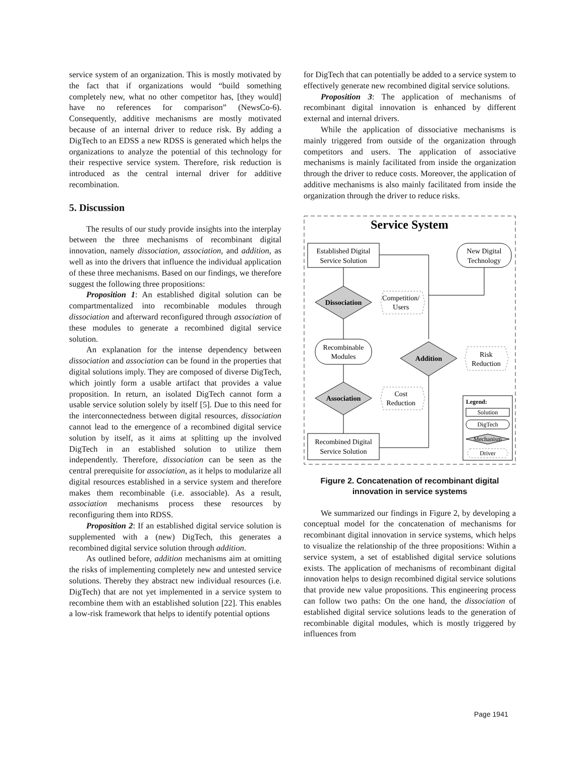service system of an organization. This is mostly motivated by the fact that if organizations would “build something completely new, what no other competitor has, [they would] have no references for comparison” (NewsCo-6). Consequently, additive mechanisms are mostly motivated because of an internal driver to reduce risk. By adding a DigTech to an EDSS a new RDSS is generated which helps the organizations to analyze the potential of this technology for their respective service system. Therefore, risk reduction is introduced as the central internal driver for additive recombination.
5. Discussion
The results of our study provide insights into the interplay between the three mechanisms of recombinant digital innovation, namely dissociation, association, and addition, as well as into the drivers that influence the individual application of these three mechanisms. Based on our findings, we therefore suggest the following three propositions:
Proposition 1: An established digital solution can be compartmentalized into recombinable modules through dissociation and afterward reconfigured through association of these modules to generate a recombined digital service solution.
An explanation for the intense dependency between dissociation and association can be found in the properties that digital solutions imply. They are composed of diverse DigTech, which jointly form a usable artifact that provides a value proposition. In return, an isolated DigTech cannot form a usable service solution solely by itself [5]. Due to this need for the interconnectedness between digital resources, dissociation cannot lead to the emergence of a recombined digital service solution by itself, as it aims at splitting up the involved DigTech in an established solution to utilize them independently. Therefore, dissociation can be seen as the central prerequisite for association, as it helps to modularize all digital resources established in a service system and therefore makes them recombinable (i.e. associable). As a result, association mechanisms process these resources by reconfiguring them into RDSS.
Proposition 2: If an established digital service solution is supplemented with a (new) DigTech, this generates a recombined digital service solution through addition.
As outlined before, addition mechanisms aim at omitting the risks of implementing completely new and untested service solutions. Thereby they abstract new individual resources (i.e. DigTech) that are not yet implemented in a service system to recombine them with an established solution [22]. This enables a low-risk framework that helps to identify potential options
for DigTech that can potentially be added to a service system to effectively generate new recombined digital service solutions.
Proposition 3: The application of mechanisms of recombinant digital innovation is enhanced by different external and internal drivers.
While the application of dissociative mechanisms is mainly triggered from outside of the organization through competitors and users. The application of associative mechanisms is mainly facilitated from inside the organization through the driver to reduce costs. Moreover, the application of additive mechanisms is also mainly facilitated from inside the organization through the driver to reduce risks.
Service System
Established Digital
Service Solution
New Digital
Technology
Dissociation
Competition/
Users
Recombinable
Modules
Addition
Risk
Reduction
Association
Cost
Reduction
Recombined Digital
Service Solution
Legend:
Solution
DigTech
Mechanism
Driver
Figure 2. Concatenation of recombinant digital innovation in service systems
We summarized our findings in Figure 2, by developing a conceptual model for the concatenation of mechanisms for recombinant digital innovation in service systems, which helps to visualize the relationship of the three propositions: Within a service system, a set of established digital service solutions exists. The application of mechanisms of recombinant digital innovation helps to design recombined digital service solutions that provide new value propositions. This engineering process can follow two paths: On the one hand, the dissociation of established digital service solutions leads to the generation of recombinable digital modules, which is mostly triggered by influences from
Page 1941